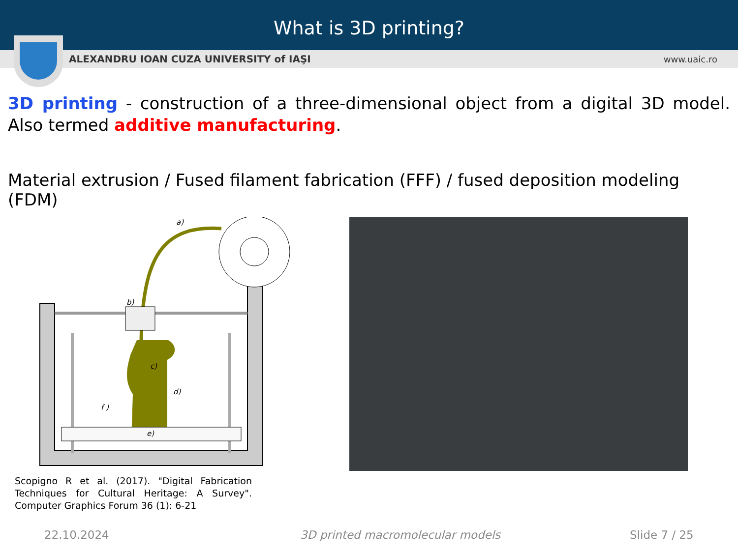What is 3D printing?
ALEXANDRU IOAN CUZA UNIVERSITY of IAŞI www.uaic.ro
3D printing - construction of a three-dimensional object from a digital 3D model. Also termed additive manufacturing.
Material extrusion / Fused filament fabrication (FFF) / fused deposition modeling (FDM)
a)
b)
c)
d)
e)
f )
Scopigno R et al. (2017). "Digital Fabrication Techniques for Cultural Heritage: A Survey". Computer Graphics Forum 36 (1): 6-21
22.10.2024 3D printed macromolecular models Slide 7 / 25